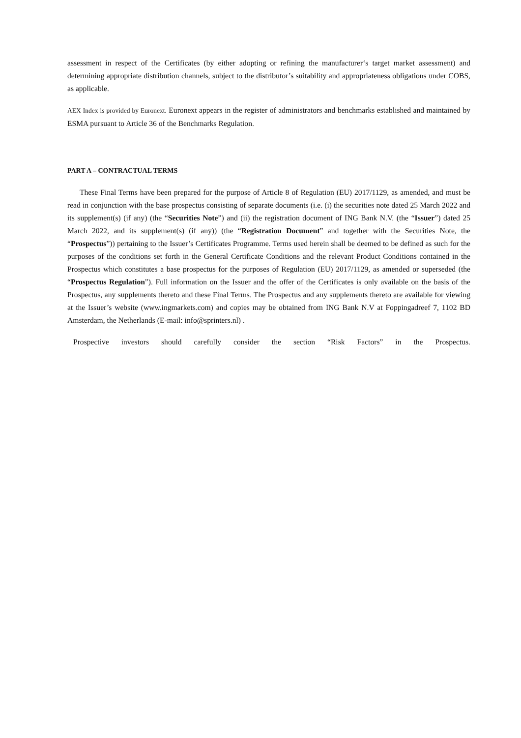assessment in respect of the Certificates (by either adopting or refining the manufacturer‘s target market assessment) and determining appropriate distribution channels, subject to the distributor’s suitability and appropriateness obligations under COBS, as applicable.
AEX Index is provided by Euronext. Euronext appears in the register of administrators and benchmarks established and maintained by ESMA pursuant to Article 36 of the Benchmarks Regulation.
PART A – CONTRACTUAL TERMS
These Final Terms have been prepared for the purpose of Article 8 of Regulation (EU) 2017/1129, as amended, and must be read in conjunction with the base prospectus consisting of separate documents (i.e. (i) the securities note dated 25 March 2022 and its supplement(s) (if any) (the “Securities Note”) and (ii) the registration document of ING Bank N.V. (the “Issuer”) dated 25 March 2022, and its supplement(s) (if any)) (the “Registration Document” and together with the Securities Note, the “Prospectus”)) pertaining to the Issuer’s Certificates Programme. Terms used herein shall be deemed to be defined as such for the purposes of the conditions set forth in the General Certificate Conditions and the relevant Product Conditions contained in the Prospectus which constitutes a base prospectus for the purposes of Regulation (EU) 2017/1129, as amended or superseded (the “Prospectus Regulation”). Full information on the Issuer and the offer of the Certificates is only available on the basis of the Prospectus, any supplements thereto and these Final Terms. The Prospectus and any supplements thereto are available for viewing at the Issuer’s website (www.ingmarkets.com) and copies may be obtained from ING Bank N.V at Foppingadreef 7, 1102 BD Amsterdam, the Netherlands (E-mail: info@sprinters.nl) .
Prospective investors should carefully consider the section “Risk Factors” in the Prospectus.